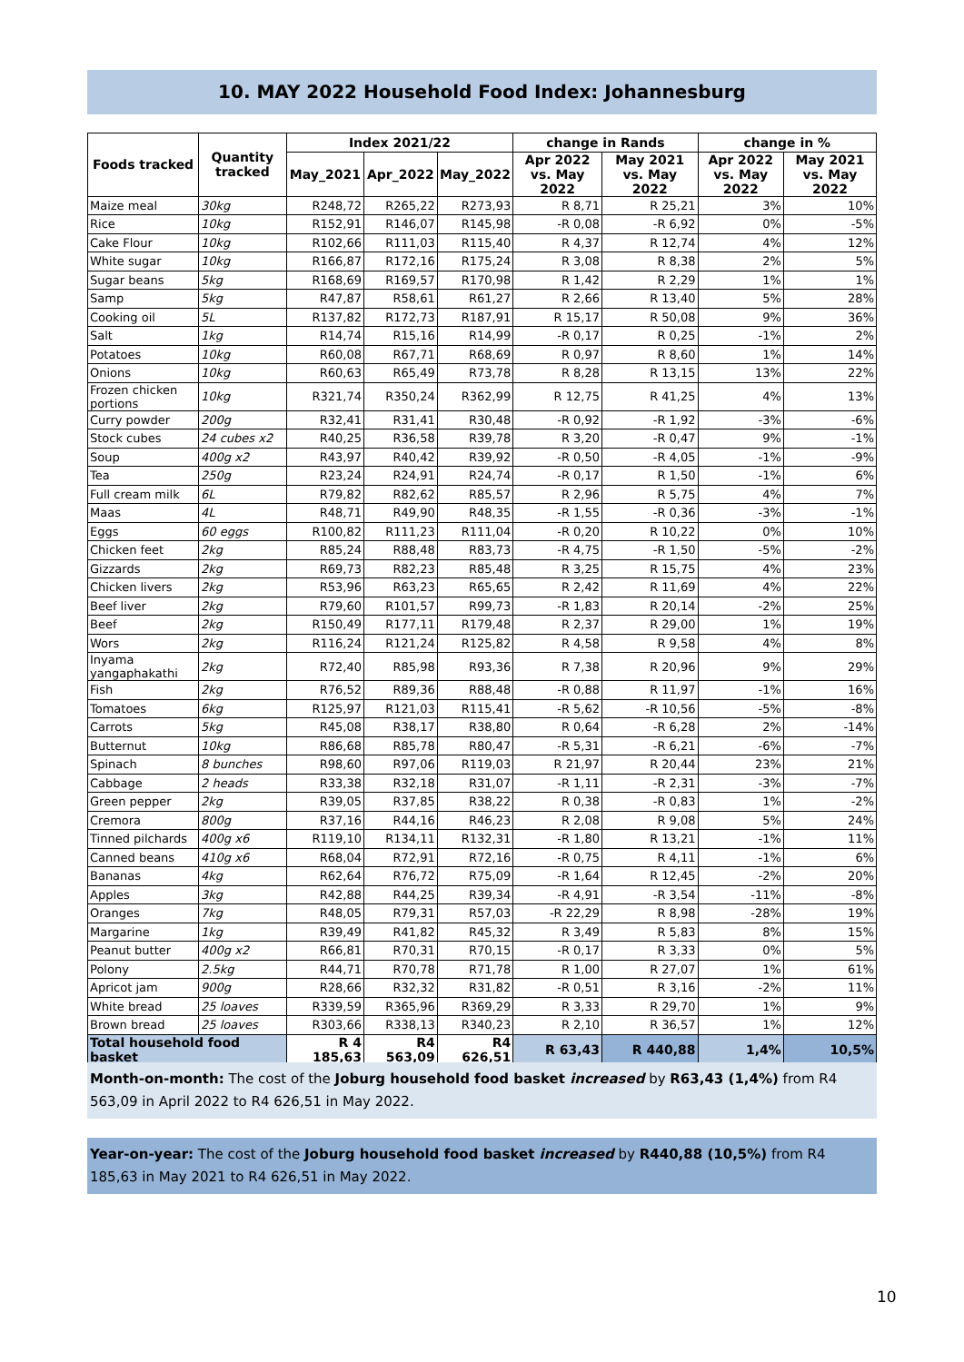10. MAY 2022 Household Food Index: Johannesburg
| Foods tracked | Quantity tracked | Index 2021/22 | | | change in Rands | | change in % | |
| --- | --- | --- | --- | --- | --- | --- | --- | --- |
| | | May_2021 | Apr_2022 | May_2022 | Apr 2022 vs. May 2022 | May 2021 vs. May 2022 | Apr 2022 vs. May 2022 | May 2021 vs. May 2022 |
| Maize meal | 30kg | R248,72 | R265,22 | R273,93 | R 8,71 | R 25,21 | 3% | 10% |
| Rice | 10kg | R152,91 | R146,07 | R145,98 | -R 0,08 | -R 6,92 | 0% | -5% |
| Cake Flour | 10kg | R102,66 | R111,03 | R115,40 | R 4,37 | R 12,74 | 4% | 12% |
| White sugar | 10kg | R166,87 | R172,16 | R175,24 | R 3,08 | R 8,38 | 2% | 5% |
| Sugar beans | 5kg | R168,69 | R169,57 | R170,98 | R 1,42 | R 2,29 | 1% | 1% |
| Samp | 5kg | R47,87 | R58,61 | R61,27 | R 2,66 | R 13,40 | 5% | 28% |
| Cooking oil | 5L | R137,82 | R172,73 | R187,91 | R 15,17 | R 50,08 | 9% | 36% |
| Salt | 1kg | R14,74 | R15,16 | R14,99 | -R 0,17 | R 0,25 | -1% | 2% |
| Potatoes | 10kg | R60,08 | R67,71 | R68,69 | R 0,97 | R 8,60 | 1% | 14% |
| Onions | 10kg | R60,63 | R65,49 | R73,78 | R 8,28 | R 13,15 | 13% | 22% |
| Frozen chicken portions | 10kg | R321,74 | R350,24 | R362,99 | R 12,75 | R 41,25 | 4% | 13% |
| Curry powder | 200g | R32,41 | R31,41 | R30,48 | -R 0,92 | -R 1,92 | -3% | -6% |
| Stock cubes | 24 cubes x2 | R40,25 | R36,58 | R39,78 | R 3,20 | -R 0,47 | 9% | -1% |
| Soup | 400g x2 | R43,97 | R40,42 | R39,92 | -R 0,50 | -R 4,05 | -1% | -9% |
| Tea | 250g | R23,24 | R24,91 | R24,74 | -R 0,17 | R 1,50 | -1% | 6% |
| Full cream milk | 6L | R79,82 | R82,62 | R85,57 | R 2,96 | R 5,75 | 4% | 7% |
| Maas | 4L | R48,71 | R49,90 | R48,35 | -R 1,55 | -R 0,36 | -3% | -1% |
| Eggs | 60 eggs | R100,82 | R111,23 | R111,04 | -R 0,20 | R 10,22 | 0% | 10% |
| Chicken feet | 2kg | R85,24 | R88,48 | R83,73 | -R 4,75 | -R 1,50 | -5% | -2% |
| Gizzards | 2kg | R69,73 | R82,23 | R85,48 | R 3,25 | R 15,75 | 4% | 23% |
| Chicken livers | 2kg | R53,96 | R63,23 | R65,65 | R 2,42 | R 11,69 | 4% | 22% |
| Beef liver | 2kg | R79,60 | R101,57 | R99,73 | -R 1,83 | R 20,14 | -2% | 25% |
| Beef | 2kg | R150,49 | R177,11 | R179,48 | R 2,37 | R 29,00 | 1% | 19% |
| Wors | 2kg | R116,24 | R121,24 | R125,82 | R 4,58 | R 9,58 | 4% | 8% |
| Inyama yangaphakathi | 2kg | R72,40 | R85,98 | R93,36 | R 7,38 | R 20,96 | 9% | 29% |
| Fish | 2kg | R76,52 | R89,36 | R88,48 | -R 0,88 | R 11,97 | -1% | 16% |
| Tomatoes | 6kg | R125,97 | R121,03 | R115,41 | -R 5,62 | -R 10,56 | -5% | -8% |
| Carrots | 5kg | R45,08 | R38,17 | R38,80 | R 0,64 | -R 6,28 | 2% | -14% |
| Butternut | 10kg | R86,68 | R85,78 | R80,47 | -R 5,31 | -R 6,21 | -6% | -7% |
| Spinach | 8 bunches | R98,60 | R97,06 | R119,03 | R 21,97 | R 20,44 | 23% | 21% |
| Cabbage | 2 heads | R33,38 | R32,18 | R31,07 | -R 1,11 | -R 2,31 | -3% | -7% |
| Green pepper | 2kg | R39,05 | R37,85 | R38,22 | R 0,38 | -R 0,83 | 1% | -2% |
| Cremora | 800g | R37,16 | R44,16 | R46,23 | R 2,08 | R 9,08 | 5% | 24% |
| Tinned pilchards | 400g x6 | R119,10 | R134,11 | R132,31 | -R 1,80 | R 13,21 | -1% | 11% |
| Canned beans | 410g x6 | R68,04 | R72,91 | R72,16 | -R 0,75 | R 4,11 | -1% | 6% |
| Bananas | 4kg | R62,64 | R76,72 | R75,09 | -R 1,64 | R 12,45 | -2% | 20% |
| Apples | 3kg | R42,88 | R44,25 | R39,34 | -R 4,91 | -R 3,54 | -11% | -8% |
| Oranges | 7kg | R48,05 | R79,31 | R57,03 | -R 22,29 | R 8,98 | -28% | 19% |
| Margarine | 1kg | R39,49 | R41,82 | R45,32 | R 3,49 | R 5,83 | 8% | 15% |
| Peanut butter | 400g x2 | R66,81 | R70,31 | R70,15 | -R 0,17 | R 3,33 | 0% | 5% |
| Polony | 2.5kg | R44,71 | R70,78 | R71,78 | R 1,00 | R 27,07 | 1% | 61% |
| Apricot jam | 900g | R28,66 | R32,32 | R31,82 | -R 0,51 | R 3,16 | -2% | 11% |
| White bread | 25 loaves | R339,59 | R365,96 | R369,29 | R 3,33 | R 29,70 | 1% | 9% |
| Brown bread | 25 loaves | R303,66 | R338,13 | R340,23 | R 2,10 | R 36,57 | 1% | 12% |
| Total household food basket | | R 4 185,63 | R4 563,09 | R4 626,51 | R 63,43 | R 440,88 | 1,4% | 10,5% |
Month-on-month: The cost of the Joburg household food basket increased by R63,43 (1,4%) from R4 563,09 in April 2022 to R4 626,51 in May 2022.
Year-on-year: The cost of the Joburg household food basket increased by R440,88 (10,5%) from R4 185,63 in May 2021 to R4 626,51 in May 2022.
10